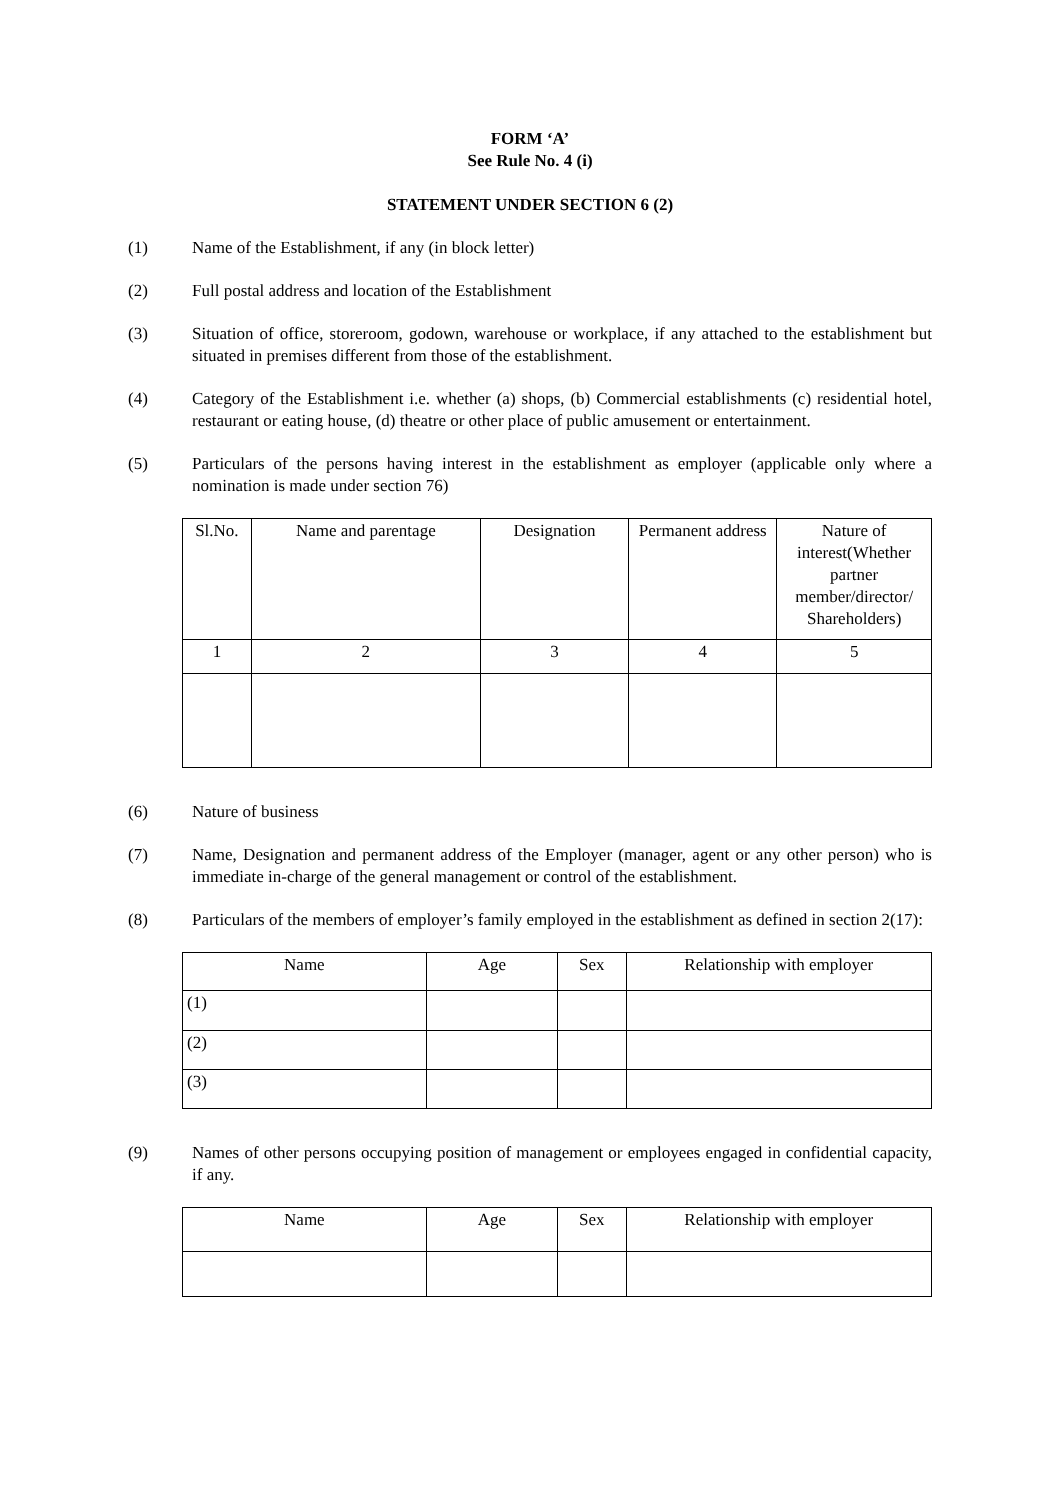FORM ‘A’
See Rule No. 4 (i)
STATEMENT UNDER SECTION 6 (2)
(1) Name of the Establishment, if any (in block letter)
(2) Full postal address and location of the Establishment
(3) Situation of office, storeroom, godown, warehouse or workplace, if any attached to the establishment but situated in premises different from those of the establishment.
(4) Category of the Establishment i.e. whether (a) shops, (b) Commercial establishments (c) residential hotel, restaurant or eating house, (d) theatre or other place of public amusement or entertainment.
(5) Particulars of the persons having interest in the establishment as employer (applicable only where a nomination is made under section 76)
| Sl.No. | Name and parentage | Designation | Permanent address | Nature of interest(Whether partner member/director/ Shareholders) |
| --- | --- | --- | --- | --- |
| 1 | 2 | 3 | 4 | 5 |
(6) Nature of business
(7) Name, Designation and permanent address of the Employer (manager, agent or any other person) who is immediate in-charge of the general management or control of the establishment.
(8) Particulars of the members of employer’s family employed in the establishment as defined in section 2(17):
| Name | Age | Sex | Relationship with employer |
| --- | --- | --- | --- |
| (1) | | | |
| (2) | | | |
| (3) | | | |
(9) Names of other persons occupying position of management or employees engaged in confidential capacity, if any.
| Name | Age | Sex | Relationship with employer |
| --- | --- | --- | --- |